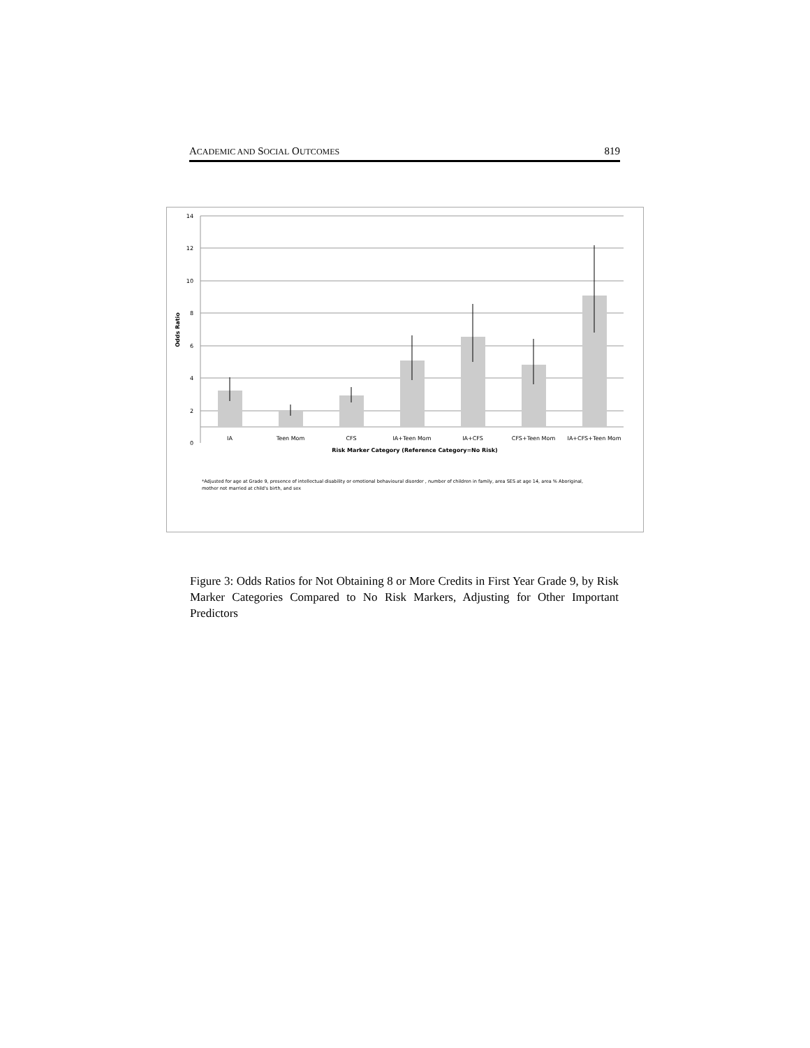ACADEMIC AND SOCIAL OUTCOMES 819
14
12
10
8
6
4
2
0
Odds Ratio
IA
Teen Mom
CFS
IA+Teen Mom
IA+CFS
CFS+Teen Mom
IA+CFS+Teen Mom
Risk Marker Category (Reference Category=No Risk)
*Adjusted for age at Grade 9, presence of intellectual disability or emotional behavioural disorder , number of children in family, area SES at age 14, area % Aboriginal,
mother not married at child's birth, and sex
Figure 3: Odds Ratios for Not Obtaining 8 or More Credits in First Year Grade 9, by Risk Marker Categories Compared to No Risk Markers, Adjusting for Other Important Predictors